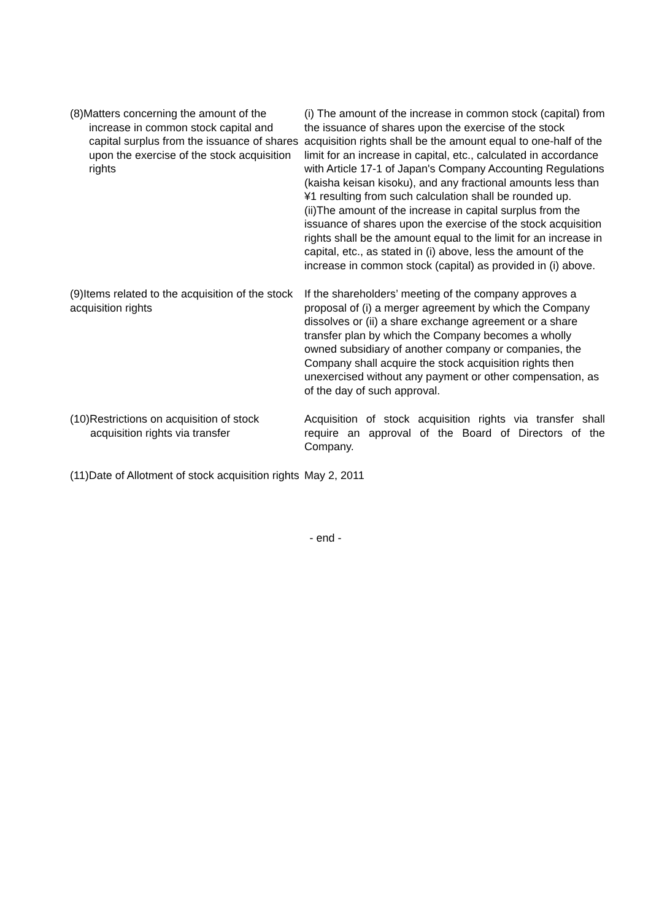| (8)Matters concerning the amount of the increase in common stock capital and capital surplus from the issuance of shares upon the exercise of the stock acquisition rights | (i) The amount of the increase in common stock (capital) from the issuance of shares upon the exercise of the stock acquisition rights shall be the amount equal to one-half of the limit for an increase in capital, etc., calculated in accordance with Article 17-1 of Japan's Company Accounting Regulations (kaisha keisan kisoku), and any fractional amounts less than ¥1 resulting from such calculation shall be rounded up. (ii)The amount of the increase in capital surplus from the issuance of shares upon the exercise of the stock acquisition rights shall be the amount equal to the limit for an increase in capital, etc., as stated in (i) above, less the amount of the increase in common stock (capital) as provided in (i) above. |
| (9)Items related to the acquisition of the stock acquisition rights | If the shareholders’ meeting of the company approves a proposal of (i) a merger agreement by which the Company dissolves or (ii) a share exchange agreement or a share transfer plan by which the Company becomes a wholly owned subsidiary of another company or companies, the Company shall acquire the stock acquisition rights then unexercised without any payment or other compensation, as of the day of such approval. |
| (10)Restrictions on acquisition of stock acquisition rights via transfer | Acquisition of stock acquisition rights via transfer shall require an approval of the Board of Directors of the Company. |
| (11)Date of Allotment of stock acquisition rights | May 2, 2011 |
- end -